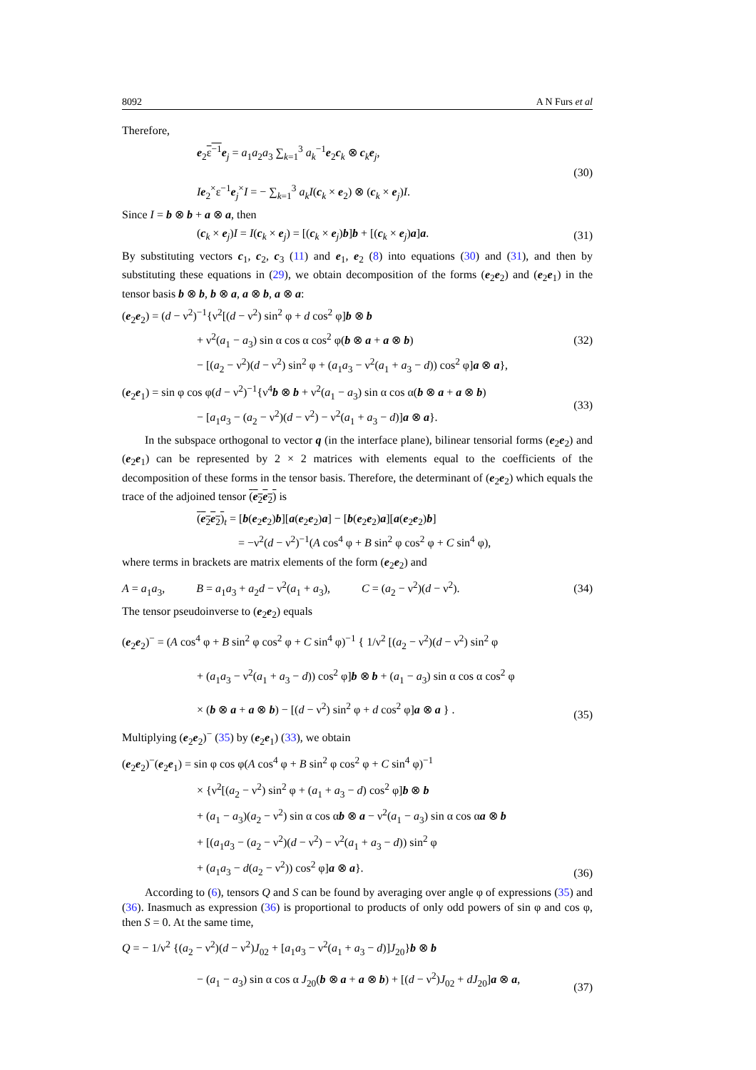8092 A N Furs et al
Therefore,
e<sub>2</sub>ε<sup>−1</sup> e<sub>j</sub> = a<sub>1</sub>a<sub>2</sub>a<sub>3</sub> ∑<sub>k=1</sub><sup>3</sup> a<sub>k</sub><sup>−1</sup>e<sub>2</sub>c<sub>k</sub> ⊗ c<sub>k</sub>e<sub>j</sub>,
Ie<sub>2</sub><sup>×</sup>ε<sup>−1</sup>e<sub>j</sub><sup>×</sup>I = − ∑<sub>k=1</sub><sup>3</sup> a<sub>k</sub>I(c<sub>k</sub> × e<sub>2</sub>) ⊗ (c<sub>k</sub> × e<sub>j</sub>)I.
(30)
Since I = b ⊗ b + a ⊗ a, then
(c<sub>k</sub> × e<sub>j</sub>)I = I(c<sub>k</sub> × e<sub>j</sub>) = [(c<sub>k</sub> × e<sub>j</sub>)b]b + [(c<sub>k</sub> × e<sub>j</sub>)a]a.
(31)
By substituting vectors c<sub>1</sub>, c<sub>2</sub>, c<sub>3</sub> (11) and e<sub>1</sub>, e<sub>2</sub> (8) into equations (30) and (31), and then by substituting these equations in (29), we obtain decomposition of the forms (e<sub>2</sub>e<sub>2</sub>) and (e<sub>2</sub>e<sub>1</sub>) in the tensor basis b ⊗ b, b ⊗ a, a ⊗ b, a ⊗ a:
(e<sub>2</sub>e<sub>2</sub>) = (d − ν<sup>2</sup>)<sup>−1</sup>{ν<sup>2</sup>[(d − ν<sup>2</sup>) sin<sup>2</sup> φ + d cos<sup>2</sup> φ]b ⊗ b
+ ν<sup>2</sup>(a<sub>1</sub> − a<sub>3</sub>) sin α cos α cos<sup>2</sup> φ(b ⊗ a + a ⊗ b)
− [(a<sub>2</sub> − ν<sup>2</sup>)(d − ν<sup>2</sup>) sin<sup>2</sup> φ + (a<sub>1</sub>a<sub>3</sub> − ν<sup>2</sup>(a<sub>1</sub> + a<sub>3</sub> − d)) cos<sup>2</sup> φ]a ⊗ a},
(32)
(e<sub>2</sub>e<sub>1</sub>) = sin φ cos φ(d − ν<sup>2</sup>)<sup>−1</sup>{ν<sup>4</sup>b ⊗ b + ν<sup>2</sup>(a<sub>1</sub> − a<sub>3</sub>) sin α cos α(b ⊗ a + a ⊗ b)
− [a<sub>1</sub>a<sub>3</sub> − (a<sub>2</sub> − ν<sup>2</sup>)(d − ν<sup>2</sup>) − ν<sup>2</sup>(a<sub>1</sub> + a<sub>3</sub> − d)]a ⊗ a}.
(33)
In the subspace orthogonal to vector q (in the interface plane), bilinear tensorial forms (e<sub>2</sub>e<sub>2</sub>) and (e<sub>2</sub>e<sub>1</sub>) can be represented by 2 × 2 matrices with elements equal to the coefficients of the decomposition of these forms in the tensor basis. Therefore, the determinant of (e<sub>2</sub>e<sub>2</sub>) which equals the trace of the adjoined tensor (e<sub>2</sub>e<sub>2</sub>) is
(e<sub>2</sub>e<sub>2</sub>)<sub>t</sub> = [b(e<sub>2</sub>e<sub>2</sub>)b][a(e<sub>2</sub>e<sub>2</sub>)a] − [b(e<sub>2</sub>e<sub>2</sub>)a][a(e<sub>2</sub>e<sub>2</sub>)b]
= −ν<sup>2</sup>(d − ν<sup>2</sup>)<sup>−1</sup>(A cos<sup>4</sup> φ + B sin<sup>2</sup> φ cos<sup>2</sup> φ + C sin<sup>4</sup> φ),
where terms in brackets are matrix elements of the form (e<sub>2</sub>e<sub>2</sub>) and
A = a<sub>1</sub>a<sub>3</sub>, B = a<sub>1</sub>a<sub>3</sub> + a<sub>2</sub>d − ν<sup>2</sup>(a<sub>1</sub> + a<sub>3</sub>), C = (a<sub>2</sub> − ν<sup>2</sup>)(d − ν<sup>2</sup>).
(34)
The tensor pseudoinverse to (e<sub>2</sub>e<sub>2</sub>) equals
(e<sub>2</sub>e<sub>2</sub>)<sup>−</sup> = (A cos<sup>4</sup> φ + B sin<sup>2</sup> φ cos<sup>2</sup> φ + C sin<sup>4</sup> φ)<sup>−1</sup> { 1/ν<sup>2</sup> [(a<sub>2</sub> − ν<sup>2</sup>)(d − ν<sup>2</sup>) sin<sup>2</sup> φ
+ (a<sub>1</sub>a<sub>3</sub> − ν<sup>2</sup>(a<sub>1</sub> + a<sub>3</sub> − d)) cos<sup>2</sup> φ]b ⊗ b + (a<sub>1</sub> − a<sub>3</sub>) sin α cos α cos<sup>2</sup> φ
× (b ⊗ a + a ⊗ b) − [(d − ν<sup>2</sup>) sin<sup>2</sup> φ + d cos<sup>2</sup> φ]a ⊗ a } .
(35)
Multiplying (e<sub>2</sub>e<sub>2</sub>)<sup>−</sup> (35) by (e<sub>2</sub>e<sub>1</sub>) (33), we obtain
(e<sub>2</sub>e<sub>2</sub>)<sup>−</sup>(e<sub>2</sub>e<sub>1</sub>) = sin φ cos φ(A cos<sup>4</sup> φ + B sin<sup>2</sup> φ cos<sup>2</sup> φ + C sin<sup>4</sup> φ)<sup>−1</sup>
× {ν<sup>2</sup>[(a<sub>2</sub> − ν<sup>2</sup>) sin<sup>2</sup> φ + (a<sub>1</sub> + a<sub>3</sub> − d) cos<sup>2</sup> φ]b ⊗ b
+ (a<sub>1</sub> − a<sub>3</sub>)(a<sub>2</sub> − ν<sup>2</sup>) sin α cos αb ⊗ a − ν<sup>2</sup>(a<sub>1</sub> − a<sub>3</sub>) sin α cos αa ⊗ b
+ [(a<sub>1</sub>a<sub>3</sub> − (a<sub>2</sub> − ν<sup>2</sup>)(d − ν<sup>2</sup>) − ν<sup>2</sup>(a<sub>1</sub> + a<sub>3</sub> − d)) sin<sup>2</sup> φ
+ (a<sub>1</sub>a<sub>3</sub> − d(a<sub>2</sub> − ν<sup>2</sup>)) cos<sup>2</sup> φ]a ⊗ a}.
(36)
According to (6), tensors Q and S can be found by averaging over angle φ of expressions (35) and (36). Inasmuch as expression (36) is proportional to products of only odd powers of sin φ and cos φ, then S = 0. At the same time,
Q = − 1/ν<sup>2</sup> {(a<sub>2</sub> − ν<sup>2</sup>)(d − ν<sup>2</sup>)J<sub>02</sub> + [a<sub>1</sub>a<sub>3</sub> − ν<sup>2</sup>(a<sub>1</sub> + a<sub>3</sub> − d)]J<sub>20</sub>}b ⊗ b
− (a<sub>1</sub> − a<sub>3</sub>) sin α cos α J<sub>20</sub>(b ⊗ a + a ⊗ b) + [(d − ν<sup>2</sup>)J<sub>02</sub> + dJ<sub>20</sub>]a ⊗ a,
(37)